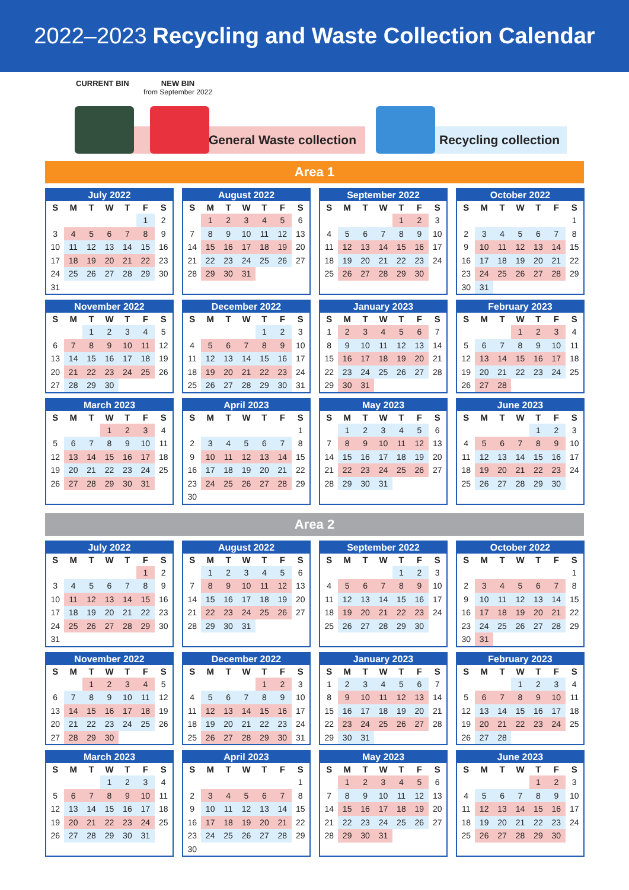2022–2023 Recycling and Waste Collection Calendar
CURRENT BIN NEW BIN
from September 2022
General Waste collection Recycling collection
Area 1
July 2022
| S | M | T | W | T | F | S |
| --- | --- | --- | --- | --- | --- | --- |
| | | | | | 1 | 2 |
| 3 | 4 | 5 | 6 | 7 | 8 | 9 |
| 10 | 11 | 12 | 13 | 14 | 15 | 16 |
| 17 | 18 | 19 | 20 | 21 | 22 | 23 |
| 24 | 25 | 26 | 27 | 28 | 29 | 30 |
| 31 | | | | | | |
August 2022
| S | M | T | W | T | F | S |
| --- | --- | --- | --- | --- | --- | --- |
| | 1 | 2 | 3 | 4 | 5 | 6 |
| 7 | 8 | 9 | 10 | 11 | 12 | 13 |
| 14 | 15 | 16 | 17 | 18 | 19 | 20 |
| 21 | 22 | 23 | 24 | 25 | 26 | 27 |
| 28 | 29 | 30 | 31 | | | |
September 2022
| S | M | T | W | T | F | S |
| --- | --- | --- | --- | --- | --- | --- |
| | | | | 1 | 2 | 3 |
| 4 | 5 | 6 | 7 | 8 | 9 | 10 |
| 11 | 12 | 13 | 14 | 15 | 16 | 17 |
| 18 | 19 | 20 | 21 | 22 | 23 | 24 |
| 25 | 26 | 27 | 28 | 29 | 30 | |
October 2022
| S | M | T | W | T | F | S |
| --- | --- | --- | --- | --- | --- | --- |
| | | | | | | 1 |
| 2 | 3 | 4 | 5 | 6 | 7 | 8 |
| 9 | 10 | 11 | 12 | 13 | 14 | 15 |
| 16 | 17 | 18 | 19 | 20 | 21 | 22 |
| 23 | 24 | 25 | 26 | 27 | 28 | 29 |
| 30 | 31 | | | | | |
November 2022
| S | M | T | W | T | F | S |
| --- | --- | --- | --- | --- | --- | --- |
| | | 1 | 2 | 3 | 4 | 5 |
| 6 | 7 | 8 | 9 | 10 | 11 | 12 |
| 13 | 14 | 15 | 16 | 17 | 18 | 19 |
| 20 | 21 | 22 | 23 | 24 | 25 | 26 |
| 27 | 28 | 29 | 30 | | | |
December 2022
| S | M | T | W | T | F | S |
| --- | --- | --- | --- | --- | --- | --- |
| | | | | 1 | 2 | 3 |
| 4 | 5 | 6 | 7 | 8 | 9 | 10 |
| 11 | 12 | 13 | 14 | 15 | 16 | 17 |
| 18 | 19 | 20 | 21 | 22 | 23 | 24 |
| 25 | 26 | 27 | 28 | 29 | 30 | 31 |
January 2023
| S | M | T | W | T | F | S |
| --- | --- | --- | --- | --- | --- | --- |
| 1 | 2 | 3 | 4 | 5 | 6 | 7 |
| 8 | 9 | 10 | 11 | 12 | 13 | 14 |
| 15 | 16 | 17 | 18 | 19 | 20 | 21 |
| 22 | 23 | 24 | 25 | 26 | 27 | 28 |
| 29 | 30 | 31 | | | | |
February 2023
| S | M | T | W | T | F | S |
| --- | --- | --- | --- | --- | --- | --- |
| | | | 1 | 2 | 3 | 4 |
| 5 | 6 | 7 | 8 | 9 | 10 | 11 |
| 12 | 13 | 14 | 15 | 16 | 17 | 18 |
| 19 | 20 | 21 | 22 | 23 | 24 | 25 |
| 26 | 27 | 28 | | | | |
March 2023
| S | M | T | W | T | F | S |
| --- | --- | --- | --- | --- | --- | --- |
| | | | 1 | 2 | 3 | 4 |
| 5 | 6 | 7 | 8 | 9 | 10 | 11 |
| 12 | 13 | 14 | 15 | 16 | 17 | 18 |
| 19 | 20 | 21 | 22 | 23 | 24 | 25 |
| 26 | 27 | 28 | 29 | 30 | 31 | |
April 2023
| S | M | T | W | T | F | S |
| --- | --- | --- | --- | --- | --- | --- |
| | | | | | | 1 |
| 2 | 3 | 4 | 5 | 6 | 7 | 8 |
| 9 | 10 | 11 | 12 | 13 | 14 | 15 |
| 16 | 17 | 18 | 19 | 20 | 21 | 22 |
| 23 | 24 | 25 | 26 | 27 | 28 | 29 |
| 30 | | | | | | |
May 2023
| S | M | T | W | T | F | S |
| --- | --- | --- | --- | --- | --- | --- |
| | 1 | 2 | 3 | 4 | 5 | 6 |
| 7 | 8 | 9 | 10 | 11 | 12 | 13 |
| 14 | 15 | 16 | 17 | 18 | 19 | 20 |
| 21 | 22 | 23 | 24 | 25 | 26 | 27 |
| 28 | 29 | 30 | 31 | | | |
June 2023
| S | M | T | W | T | F | S |
| --- | --- | --- | --- | --- | --- | --- |
| | | | | 1 | 2 | 3 |
| 4 | 5 | 6 | 7 | 8 | 9 | 10 |
| 11 | 12 | 13 | 14 | 15 | 16 | 17 |
| 18 | 19 | 20 | 21 | 22 | 23 | 24 |
| 25 | 26 | 27 | 28 | 29 | 30 | |
Area 2
July 2022
| S | M | T | W | T | F | S |
| --- | --- | --- | --- | --- | --- | --- |
| | | | | | 1 | 2 |
| 3 | 4 | 5 | 6 | 7 | 8 | 9 |
| 10 | 11 | 12 | 13 | 14 | 15 | 16 |
| 17 | 18 | 19 | 20 | 21 | 22 | 23 |
| 24 | 25 | 26 | 27 | 28 | 29 | 30 |
| 31 | | | | | | |
August 2022
| S | M | T | W | T | F | S |
| --- | --- | --- | --- | --- | --- | --- |
| | 1 | 2 | 3 | 4 | 5 | 6 |
| 7 | 8 | 9 | 10 | 11 | 12 | 13 |
| 14 | 15 | 16 | 17 | 18 | 19 | 20 |
| 21 | 22 | 23 | 24 | 25 | 26 | 27 |
| 28 | 29 | 30 | 31 | | | |
September 2022
| S | M | T | W | T | F | S |
| --- | --- | --- | --- | --- | --- | --- |
| | | | | 1 | 2 | 3 |
| 4 | 5 | 6 | 7 | 8 | 9 | 10 |
| 11 | 12 | 13 | 14 | 15 | 16 | 17 |
| 18 | 19 | 20 | 21 | 22 | 23 | 24 |
| 25 | 26 | 27 | 28 | 29 | 30 | |
October 2022
| S | M | T | W | T | F | S |
| --- | --- | --- | --- | --- | --- | --- |
| | | | | | | 1 |
| 2 | 3 | 4 | 5 | 6 | 7 | 8 |
| 9 | 10 | 11 | 12 | 13 | 14 | 15 |
| 16 | 17 | 18 | 19 | 20 | 21 | 22 |
| 23 | 24 | 25 | 26 | 27 | 28 | 29 |
| 30 | 31 | | | | | |
November 2022
| S | M | T | W | T | F | S |
| --- | --- | --- | --- | --- | --- | --- |
| | | 1 | 2 | 3 | 4 | 5 |
| 6 | 7 | 8 | 9 | 10 | 11 | 12 |
| 13 | 14 | 15 | 16 | 17 | 18 | 19 |
| 20 | 21 | 22 | 23 | 24 | 25 | 26 |
| 27 | 28 | 29 | 30 | | | |
December 2022
| S | M | T | W | T | F | S |
| --- | --- | --- | --- | --- | --- | --- |
| | | | | 1 | 2 | 3 |
| 4 | 5 | 6 | 7 | 8 | 9 | 10 |
| 11 | 12 | 13 | 14 | 15 | 16 | 17 |
| 18 | 19 | 20 | 21 | 22 | 23 | 24 |
| 25 | 26 | 27 | 28 | 29 | 30 | 31 |
January 2023
| S | M | T | W | T | F | S |
| --- | --- | --- | --- | --- | --- | --- |
| 1 | 2 | 3 | 4 | 5 | 6 | 7 |
| 8 | 9 | 10 | 11 | 12 | 13 | 14 |
| 15 | 16 | 17 | 18 | 19 | 20 | 21 |
| 22 | 23 | 24 | 25 | 26 | 27 | 28 |
| 29 | 30 | 31 | | | | |
February 2023
| S | M | T | W | T | F | S |
| --- | --- | --- | --- | --- | --- | --- |
| | | | 1 | 2 | 3 | 4 |
| 5 | 6 | 7 | 8 | 9 | 10 | 11 |
| 12 | 13 | 14 | 15 | 16 | 17 | 18 |
| 19 | 20 | 21 | 22 | 23 | 24 | 25 |
| 26 | 27 | 28 | | | | |
March 2023
| S | M | T | W | T | F | S |
| --- | --- | --- | --- | --- | --- | --- |
| | | | 1 | 2 | 3 | 4 |
| 5 | 6 | 7 | 8 | 9 | 10 | 11 |
| 12 | 13 | 14 | 15 | 16 | 17 | 18 |
| 19 | 20 | 21 | 22 | 23 | 24 | 25 |
| 26 | 27 | 28 | 29 | 30 | 31 | |
April 2023
| S | M | T | W | T | F | S |
| --- | --- | --- | --- | --- | --- | --- |
| | | | | | | 1 |
| 2 | 3 | 4 | 5 | 6 | 7 | 8 |
| 9 | 10 | 11 | 12 | 13 | 14 | 15 |
| 16 | 17 | 18 | 19 | 20 | 21 | 22 |
| 23 | 24 | 25 | 26 | 27 | 28 | 29 |
| 30 | | | | | | |
May 2023
| S | M | T | W | T | F | S |
| --- | --- | --- | --- | --- | --- | --- |
| | 1 | 2 | 3 | 4 | 5 | 6 |
| 7 | 8 | 9 | 10 | 11 | 12 | 13 |
| 14 | 15 | 16 | 17 | 18 | 19 | 20 |
| 21 | 22 | 23 | 24 | 25 | 26 | 27 |
| 28 | 29 | 30 | 31 | | | |
June 2023
| S | M | T | W | T | F | S |
| --- | --- | --- | --- | --- | --- | --- |
| | | | | 1 | 2 | 3 |
| 4 | 5 | 6 | 7 | 8 | 9 | 10 |
| 11 | 12 | 13 | 14 | 15 | 16 | 17 |
| 18 | 19 | 20 | 21 | 22 | 23 | 24 |
| 25 | 26 | 27 | 28 | 29 | 30 | |